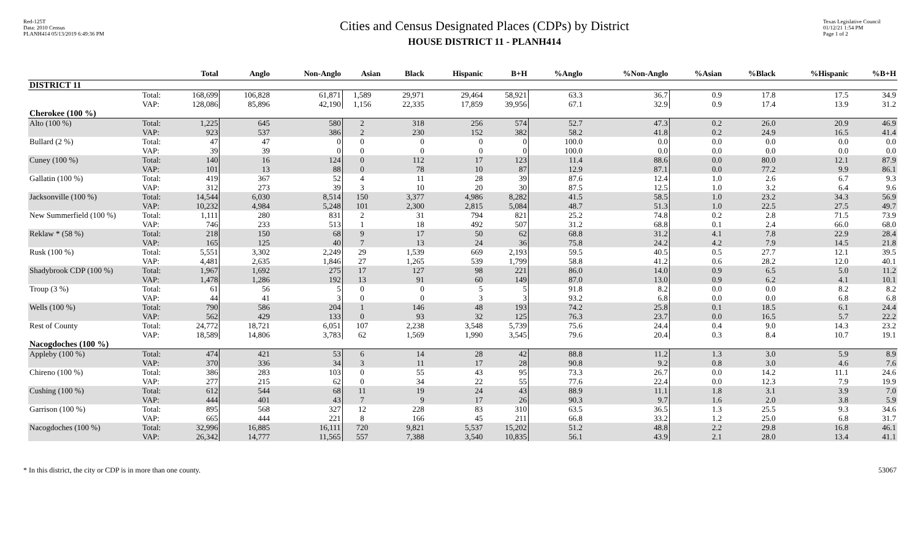Red-125T
Data: 2010 Census
PLANH414 05/13/2019 6:49:36 PM
Cities and Census Designated Places (CDPs) by District
HOUSE DISTRICT 11 - PLANH414
Texas Legislative Council
01/12/21 1:54 PM
Page 1 of 2
| | | Total | Anglo | Non-Anglo | Asian | Black | Hispanic | B+H | %Anglo | %Non-Anglo | %Asian | %Black | %Hispanic | %B+H |
| --- | --- | --- | --- | --- | --- | --- | --- | --- | --- | --- | --- | --- | --- | --- |
| DISTRICT 11 | | | | | | | | | | | | | | |
| | Total: | 168,699 | 106,828 | 61,871 | 1,589 | 29,971 | 29,464 | 58,921 | 63.3 | 36.7 | 0.9 | 17.8 | 17.5 | 34.9 |
| | VAP: | 128,086 | 85,896 | 42,190 | 1,156 | 22,335 | 17,859 | 39,956 | 67.1 | 32.9 | 0.9 | 17.4 | 13.9 | 31.2 |
| Cherokee (100 %) | | | | | | | | | | | | | | |
| Alto (100 %) | Total: | 1,225 | 645 | 580 | 2 | 318 | 256 | 574 | 52.7 | 47.3 | 0.2 | 26.0 | 20.9 | 46.9 |
| | VAP: | 923 | 537 | 386 | 2 | 230 | 152 | 382 | 58.2 | 41.8 | 0.2 | 24.9 | 16.5 | 41.4 |
| Bullard (2 %) | Total: | 47 | 47 | 0 | 0 | 0 | 0 | 0 | 100.0 | 0.0 | 0.0 | 0.0 | 0.0 | 0.0 |
| | VAP: | 39 | 39 | 0 | 0 | 0 | 0 | 0 | 100.0 | 0.0 | 0.0 | 0.0 | 0.0 | 0.0 |
| Cuney (100 %) | Total: | 140 | 16 | 124 | 0 | 112 | 17 | 123 | 11.4 | 88.6 | 0.0 | 80.0 | 12.1 | 87.9 |
| | VAP: | 101 | 13 | 88 | 0 | 78 | 10 | 87 | 12.9 | 87.1 | 0.0 | 77.2 | 9.9 | 86.1 |
| Gallatin (100 %) | Total: | 419 | 367 | 52 | 4 | 11 | 28 | 39 | 87.6 | 12.4 | 1.0 | 2.6 | 6.7 | 9.3 |
| | VAP: | 312 | 273 | 39 | 3 | 10 | 20 | 30 | 87.5 | 12.5 | 1.0 | 3.2 | 6.4 | 9.6 |
| Jacksonville (100 %) | Total: | 14,544 | 6,030 | 8,514 | 150 | 3,377 | 4,986 | 8,282 | 41.5 | 58.5 | 1.0 | 23.2 | 34.3 | 56.9 |
| | VAP: | 10,232 | 4,984 | 5,248 | 101 | 2,300 | 2,815 | 5,084 | 48.7 | 51.3 | 1.0 | 22.5 | 27.5 | 49.7 |
| New Summerfield (100 %) | Total: | 1,111 | 280 | 831 | 2 | 31 | 794 | 821 | 25.2 | 74.8 | 0.2 | 2.8 | 71.5 | 73.9 |
| | VAP: | 746 | 233 | 513 | 1 | 18 | 492 | 507 | 31.2 | 68.8 | 0.1 | 2.4 | 66.0 | 68.0 |
| Reklaw * (58 %) | Total: | 218 | 150 | 68 | 9 | 17 | 50 | 62 | 68.8 | 31.2 | 4.1 | 7.8 | 22.9 | 28.4 |
| | VAP: | 165 | 125 | 40 | 7 | 13 | 24 | 36 | 75.8 | 24.2 | 4.2 | 7.9 | 14.5 | 21.8 |
| Rusk (100 %) | Total: | 5,551 | 3,302 | 2,249 | 29 | 1,539 | 669 | 2,193 | 59.5 | 40.5 | 0.5 | 27.7 | 12.1 | 39.5 |
| | VAP: | 4,481 | 2,635 | 1,846 | 27 | 1,265 | 539 | 1,799 | 58.8 | 41.2 | 0.6 | 28.2 | 12.0 | 40.1 |
| Shadybrook CDP (100 %) | Total: | 1,967 | 1,692 | 275 | 17 | 127 | 98 | 221 | 86.0 | 14.0 | 0.9 | 6.5 | 5.0 | 11.2 |
| | VAP: | 1,478 | 1,286 | 192 | 13 | 91 | 60 | 149 | 87.0 | 13.0 | 0.9 | 6.2 | 4.1 | 10.1 |
| Troup (3 %) | Total: | 61 | 56 | 5 | 0 | 0 | 5 | 5 | 91.8 | 8.2 | 0.0 | 0.0 | 8.2 | 8.2 |
| | VAP: | 44 | 41 | 3 | 0 | 0 | 3 | 3 | 93.2 | 6.8 | 0.0 | 0.0 | 6.8 | 6.8 |
| Wells (100 %) | Total: | 790 | 586 | 204 | 1 | 146 | 48 | 193 | 74.2 | 25.8 | 0.1 | 18.5 | 6.1 | 24.4 |
| | VAP: | 562 | 429 | 133 | 0 | 93 | 32 | 125 | 76.3 | 23.7 | 0.0 | 16.5 | 5.7 | 22.2 |
| Rest of County | Total: | 24,772 | 18,721 | 6,051 | 107 | 2,238 | 3,548 | 5,739 | 75.6 | 24.4 | 0.4 | 9.0 | 14.3 | 23.2 |
| | VAP: | 18,589 | 14,806 | 3,783 | 62 | 1,569 | 1,990 | 3,545 | 79.6 | 20.4 | 0.3 | 8.4 | 10.7 | 19.1 |
| Nacogdoches (100 %) | | | | | | | | | | | | | | |
| Appleby (100 %) | Total: | 474 | 421 | 53 | 6 | 14 | 28 | 42 | 88.8 | 11.2 | 1.3 | 3.0 | 5.9 | 8.9 |
| | VAP: | 370 | 336 | 34 | 3 | 11 | 17 | 28 | 90.8 | 9.2 | 0.8 | 3.0 | 4.6 | 7.6 |
| Chireno (100 %) | Total: | 386 | 283 | 103 | 0 | 55 | 43 | 95 | 73.3 | 26.7 | 0.0 | 14.2 | 11.1 | 24.6 |
| | VAP: | 277 | 215 | 62 | 0 | 34 | 22 | 55 | 77.6 | 22.4 | 0.0 | 12.3 | 7.9 | 19.9 |
| Cushing (100 %) | Total: | 612 | 544 | 68 | 11 | 19 | 24 | 43 | 88.9 | 11.1 | 1.8 | 3.1 | 3.9 | 7.0 |
| | VAP: | 444 | 401 | 43 | 7 | 9 | 17 | 26 | 90.3 | 9.7 | 1.6 | 2.0 | 3.8 | 5.9 |
| Garrison (100 %) | Total: | 895 | 568 | 327 | 12 | 228 | 83 | 310 | 63.5 | 36.5 | 1.3 | 25.5 | 9.3 | 34.6 |
| | VAP: | 665 | 444 | 221 | 8 | 166 | 45 | 211 | 66.8 | 33.2 | 1.2 | 25.0 | 6.8 | 31.7 |
| Nacogdoches (100 %) | Total: | 32,996 | 16,885 | 16,111 | 720 | 9,821 | 5,537 | 15,202 | 51.2 | 48.8 | 2.2 | 29.8 | 16.8 | 46.1 |
| | VAP: | 26,342 | 14,777 | 11,565 | 557 | 7,388 | 3,540 | 10,835 | 56.1 | 43.9 | 2.1 | 28.0 | 13.4 | 41.1 |
* In this district, the city or CDP is in more than one county. 53067